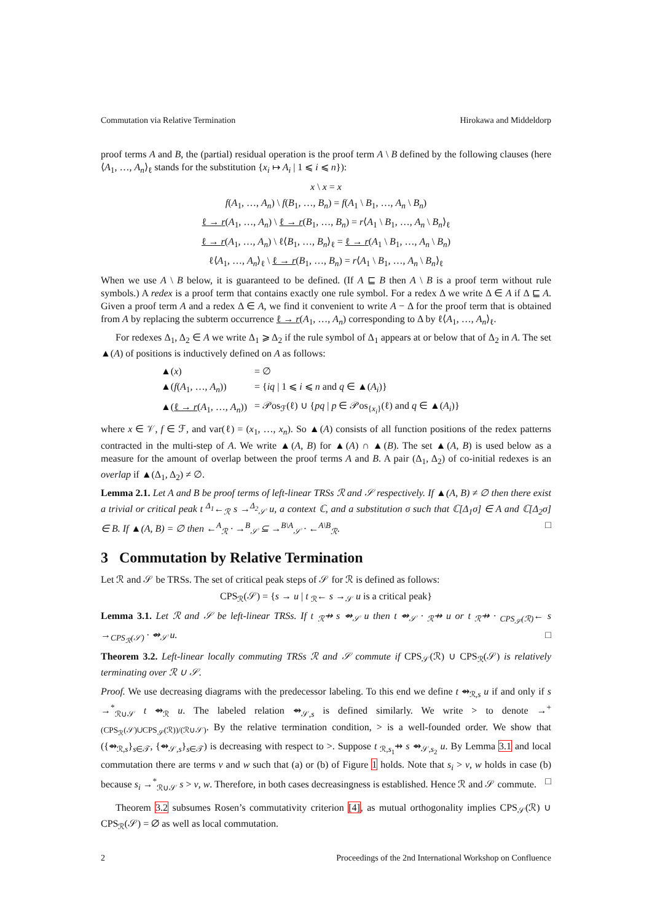Commutation via Relative Termination Hirokawa and Middeldorp
proof terms A and B, the (partial) residual operation is the proof term A \ B defined by the following clauses (here ⟨A<sub>1</sub>, …, A<sub>n</sub>⟩<sub>ℓ</sub> stands for the substitution {x<sub>i</sub> ↦ A<sub>i</sub> | 1 ⩽ i ⩽ n}):
x \ x = x
f(A<sub>1</sub>, …, A<sub>n</sub>) \ f(B<sub>1</sub>, …, B<sub>n</sub>) = f(A<sub>1</sub> \ B<sub>1</sub>, …, A<sub>n</sub> \ B<sub>n</sub>)
ℓ → r(A<sub>1</sub>, …, A<sub>n</sub>) \ ℓ → r(B<sub>1</sub>, …, B<sub>n</sub>) = r⟨A<sub>1</sub> \ B<sub>1</sub>, …, A<sub>n</sub> \ B<sub>n</sub>⟩<sub>ℓ</sub>
ℓ → r(A<sub>1</sub>, …, A<sub>n</sub>) \ ℓ⟨B<sub>1</sub>, …, B<sub>n</sub>⟩<sub>ℓ</sub> = ℓ → r(A<sub>1</sub> \ B<sub>1</sub>, …, A<sub>n</sub> \ B<sub>n</sub>)
ℓ⟨A<sub>1</sub>, …, A<sub>n</sub>⟩<sub>ℓ</sub> \ ℓ → r(B<sub>1</sub>, …, B<sub>n</sub>) = r⟨A<sub>1</sub> \ B<sub>1</sub>, …, A<sub>n</sub> \ B<sub>n</sub>⟩<sub>ℓ</sub>
When we use A \ B below, it is guaranteed to be defined. (If A ⊑ B then A \ B is a proof term without rule symbols.) A redex is a proof term that contains exactly one rule symbol. For a redex Δ we write Δ ∈ A if Δ ⊑ A. Given a proof term A and a redex Δ ∈ A, we find it convenient to write A − Δ for the proof term that is obtained from A by replacing the subterm occurrence ℓ → r(A<sub>1</sub>, …, A<sub>n</sub>) corresponding to Δ by ℓ⟨A<sub>1</sub>, …, A<sub>n</sub>⟩<sub>ℓ</sub>.
For redexes Δ<sub>1</sub>, Δ<sub>2</sub> ∈ A we write Δ<sub>1</sub> ⩾ Δ<sub>2</sub> if the rule symbol of Δ<sub>1</sub> appears at or below that of Δ<sub>2</sub> in A. The set ▲(A) of positions is inductively defined on A as follows:
| ▲( x ) | = ∅ |
| ▲( f ( A<sub>1</sub>, …, A<sub>n</sub> )) | = { iq / 1 ⩽ i ⩽ n and q ∈ ▲( A<sub>i</sub> )} |
| ▲( ℓ → r ( A<sub>1</sub>, …, A<sub>n</sub> )) | = 𝒫os<sub>ℱ</sub>(ℓ) ∪ { pq / p ∈ 𝒫os<sub>{x<sub>i</sub>}</sub>(ℓ) and q ∈ ▲( A<sub>i</sub> )} |
where x ∈ 𝒱, f ∈ ℱ, and var(ℓ) = (x<sub>1</sub>, …, x<sub>n</sub>). So ▲(A) consists of all function positions of the redex patterns contracted in the multi-step of A. We write ▲(A, B) for ▲(A) ∩ ▲(B). The set ▲(A, B) is used below as a measure for the amount of overlap between the proof terms A and B. A pair (Δ<sub>1</sub>, Δ<sub>2</sub>) of co-initial redexes is an overlap if ▲(Δ<sub>1</sub>, Δ<sub>2</sub>) ≠ ∅.
Lemma 2.1. Let A and B be proof terms of left-linear TRSs ℛ and 𝒮 respectively. If ▲(A, B) ≠ ∅ then there exist a trivial or critical peak t <sup>Δ<sub>1</sub></sup>←<sub>ℛ</sub> s →<sup>Δ<sub>2</sub></sup><sub>𝒮</sub> u, a context ℂ, and a substitution σ such that ℂ[Δ<sub>1</sub>σ] ∈ A and ℂ[Δ<sub>2</sub>σ] ∈ B. If ▲(A, B) = ∅ then ←<sup>A</sup><sub>ℛ</sub> · →<sup>B</sup><sub>𝒮</sub> ⊆ →<sup>B\A</sup><sub>𝒮</sub> · ←<sup>A\B</sup><sub>ℛ</sub>. □
3 Commutation by Relative Termination
Let ℛ and 𝒮 be TRSs. The set of critical peak steps of 𝒮 for ℛ is defined as follows:
CPS<sub>ℛ</sub>(𝒮) = {s → u | t <sub>ℛ</sub>← s →<sub>𝒮</sub> u is a critical peak}
Lemma 3.1. Let ℛ and 𝒮 be left-linear TRSs. If t <sub>ℛ</sub>⇸ s ⇴<sub>𝒮</sub> u then t ⇴<sub>𝒮</sub> · <sub>ℛ</sub>⇸ u or t <sub>ℛ</sub>⇸ · <sub>CPS<sub>𝒮</sub>(ℛ)</sub>← s →<sub>CPS<sub>ℛ</sub>(𝒮)</sub> · ⇴<sub>𝒮</sub> u. □
Theorem 3.2. Left-linear locally commuting TRSs ℛ and 𝒮 commute if CPS<sub>𝒮</sub>(ℛ) ∪ CPS<sub>ℛ</sub>(𝒮) is relatively terminating over ℛ ∪ 𝒮.
Proof. We use decreasing diagrams with the predecessor labeling. To this end we define t ⇴<sub>ℛ,s</sub> u if and only if s →<sup>*</sup><sub>ℛ∪𝒮</sub> t ⇴<sub>ℛ</sub> u. The labeled relation ⇴<sub>𝒮,s</sub> is defined similarly. We write > to denote →<sup>+</sup><sub>(CPS<sub>ℛ</sub>(𝒮)∪CPS<sub>𝒮</sub>(ℛ))/(ℛ∪𝒮)</sub>. By the relative termination condition, > is a well-founded order. We show that ({⇴<sub>ℛ,s</sub>}<sub>s∈𝒯</sub>, {⇴<sub>𝒮,s</sub>}<sub>s∈𝒯</sub>) is decreasing with respect to >. Suppose t <sub>ℛ,s<sub>1</sub></sub>⇸ s ⇴<sub>𝒮,s<sub>2</sub></sub> u. By Lemma 3.1 and local commutation there are terms v and w such that (a) or (b) of Figure 1 holds. Note that s<sub>i</sub> > v, w holds in case (b) because s<sub>i</sub> →<sup>*</sup><sub>ℛ∪𝒮</sub> s > v, w. Therefore, in both cases decreasingness is established. Hence ℛ and 𝒮 commute. □
Theorem 3.2 subsumes Rosen’s commutativity criterion [4], as mutual orthogonality implies CPS<sub>𝒮</sub>(ℛ) ∪ CPS<sub>ℛ</sub>(𝒮) = ∅ as well as local commutation.
2 Proceedings of the 2nd International Workshop on Confluence